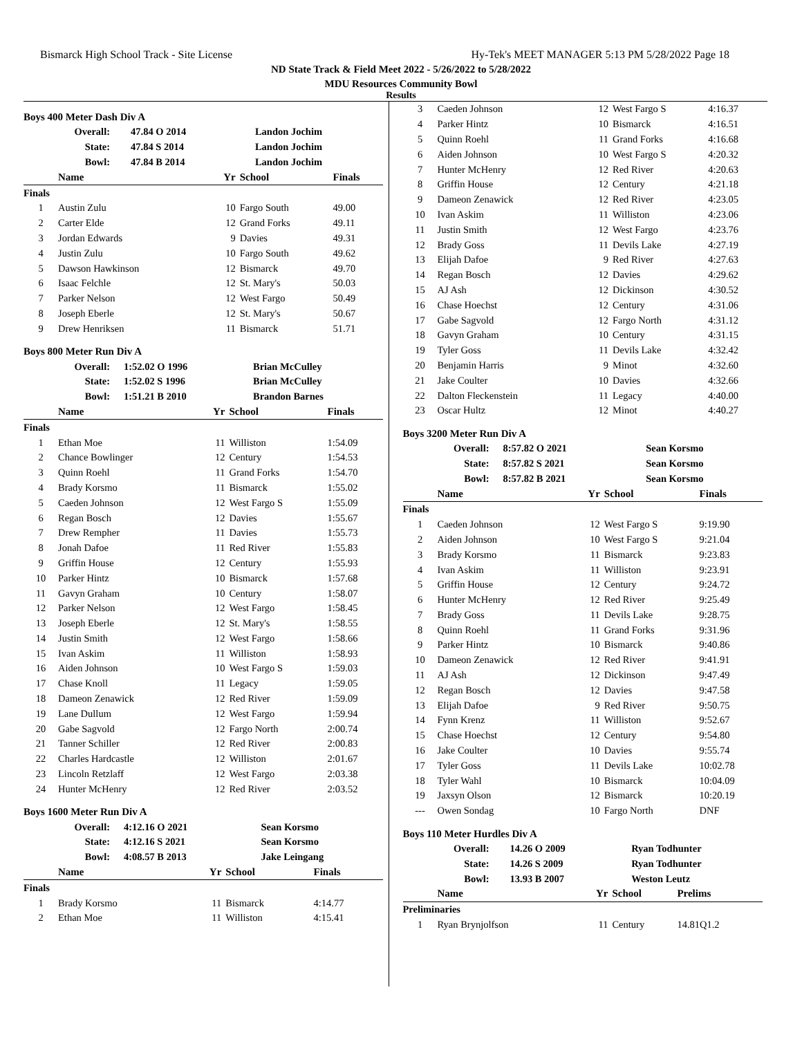Bismarck High School Track - Site License Hy-Tek's MEET MANAGER 5:13 PM 5/28/2022 Page 18
ND State Track & Field Meet 2022 - 5/26/2022 to 5/28/2022
MDU Resources Community Bowl
Results
Boys 400 Meter Dash Div A
| Overall: | 47.84 O 2014 | Landon Jochim |
| State: | 47.84 S 2014 | Landon Jochim |
| Bowl: | 47.84 B 2014 | Landon Jochim |
| | Name | Yr | School | Finals |
| --- | --- | --- | --- | --- |
| Finals | | | | |
| 1 | Austin Zulu | 10 | Fargo South | 49.00 |
| 2 | Carter Elde | 12 | Grand Forks | 49.11 |
| 3 | Jordan Edwards | 9 | Davies | 49.31 |
| 4 | Justin Zulu | 10 | Fargo South | 49.62 |
| 5 | Dawson Hawkinson | 12 | Bismarck | 49.70 |
| 6 | Isaac Felchle | 12 | St. Mary's | 50.03 |
| 7 | Parker Nelson | 12 | West Fargo | 50.49 |
| 8 | Joseph Eberle | 12 | St. Mary's | 50.67 |
| 9 | Drew Henriksen | 11 | Bismarck | 51.71 |
Boys 800 Meter Run Div A
| Overall: | 1:52.02 O 1996 | Brian McCulley |
| State: | 1:52.02 S 1996 | Brian McCulley |
| Bowl: | 1:51.21 B 2010 | Brandon Barnes |
| | Name | Yr | School | Finals |
| --- | --- | --- | --- | --- |
| Finals | | | | |
| 1 | Ethan Moe | 11 | Williston | 1:54.09 |
| 2 | Chance Bowlinger | 12 | Century | 1:54.53 |
| 3 | Quinn Roehl | 11 | Grand Forks | 1:54.70 |
| 4 | Brady Korsmo | 11 | Bismarck | 1:55.02 |
| 5 | Caeden Johnson | 12 | West Fargo S | 1:55.09 |
| 6 | Regan Bosch | 12 | Davies | 1:55.67 |
| 7 | Drew Rempher | 11 | Davies | 1:55.73 |
| 8 | Jonah Dafoe | 11 | Red River | 1:55.83 |
| 9 | Griffin House | 12 | Century | 1:55.93 |
| 10 | Parker Hintz | 10 | Bismarck | 1:57.68 |
| 11 | Gavyn Graham | 10 | Century | 1:58.07 |
| 12 | Parker Nelson | 12 | West Fargo | 1:58.45 |
| 13 | Joseph Eberle | 12 | St. Mary's | 1:58.55 |
| 14 | Justin Smith | 12 | West Fargo | 1:58.66 |
| 15 | Ivan Askim | 11 | Williston | 1:58.93 |
| 16 | Aiden Johnson | 10 | West Fargo S | 1:59.03 |
| 17 | Chase Knoll | 11 | Legacy | 1:59.05 |
| 18 | Dameon Zenawick | 12 | Red River | 1:59.09 |
| 19 | Lane Dullum | 12 | West Fargo | 1:59.94 |
| 20 | Gabe Sagvold | 12 | Fargo North | 2:00.74 |
| 21 | Tanner Schiller | 12 | Red River | 2:00.83 |
| 22 | Charles Hardcastle | 12 | Williston | 2:01.67 |
| 23 | Lincoln Retzlaff | 12 | West Fargo | 2:03.38 |
| 24 | Hunter McHenry | 12 | Red River | 2:03.52 |
Boys 1600 Meter Run Div A
| Overall: | 4:12.16 O 2021 | Sean Korsmo |
| State: | 4:12.16 S 2021 | Sean Korsmo |
| Bowl: | 4:08.57 B 2013 | Jake Leingang |
| | Name | Yr | School | Finals |
| --- | --- | --- | --- | --- |
| Finals | | | | |
| 1 | Brady Korsmo | 11 | Bismarck | 4:14.77 |
| 2 | Ethan Moe | 11 | Williston | 4:15.41 |
| 3 | Caeden Johnson | 12 | West Fargo S | 4:16.37 |
| 4 | Parker Hintz | 10 | Bismarck | 4:16.51 |
| 5 | Quinn Roehl | 11 | Grand Forks | 4:16.68 |
| 6 | Aiden Johnson | 10 | West Fargo S | 4:20.32 |
| 7 | Hunter McHenry | 12 | Red River | 4:20.63 |
| 8 | Griffin House | 12 | Century | 4:21.18 |
| 9 | Dameon Zenawick | 12 | Red River | 4:23.05 |
| 10 | Ivan Askim | 11 | Williston | 4:23.06 |
| 11 | Justin Smith | 12 | West Fargo | 4:23.76 |
| 12 | Brady Goss | 11 | Devils Lake | 4:27.19 |
| 13 | Elijah Dafoe | 9 | Red River | 4:27.63 |
| 14 | Regan Bosch | 12 | Davies | 4:29.62 |
| 15 | AJ Ash | 12 | Dickinson | 4:30.52 |
| 16 | Chase Hoechst | 12 | Century | 4:31.06 |
| 17 | Gabe Sagvold | 12 | Fargo North | 4:31.12 |
| 18 | Gavyn Graham | 10 | Century | 4:31.15 |
| 19 | Tyler Goss | 11 | Devils Lake | 4:32.42 |
| 20 | Benjamin Harris | 9 | Minot | 4:32.60 |
| 21 | Jake Coulter | 10 | Davies | 4:32.66 |
| 22 | Dalton Fleckenstein | 11 | Legacy | 4:40.00 |
| 23 | Oscar Hultz | 12 | Minot | 4:40.27 |
Boys 3200 Meter Run Div A
| Overall: | 8:57.82 O 2021 | Sean Korsmo |
| State: | 8:57.82 S 2021 | Sean Korsmo |
| Bowl: | 8:57.82 B 2021 | Sean Korsmo |
| | Name | Yr | School | Finals |
| --- | --- | --- | --- | --- |
| Finals | | | | |
| 1 | Caeden Johnson | 12 | West Fargo S | 9:19.90 |
| 2 | Aiden Johnson | 10 | West Fargo S | 9:21.04 |
| 3 | Brady Korsmo | 11 | Bismarck | 9:23.83 |
| 4 | Ivan Askim | 11 | Williston | 9:23.91 |
| 5 | Griffin House | 12 | Century | 9:24.72 |
| 6 | Hunter McHenry | 12 | Red River | 9:25.49 |
| 7 | Brady Goss | 11 | Devils Lake | 9:28.75 |
| 8 | Quinn Roehl | 11 | Grand Forks | 9:31.96 |
| 9 | Parker Hintz | 10 | Bismarck | 9:40.86 |
| 10 | Dameon Zenawick | 12 | Red River | 9:41.91 |
| 11 | AJ Ash | 12 | Dickinson | 9:47.49 |
| 12 | Regan Bosch | 12 | Davies | 9:47.58 |
| 13 | Elijah Dafoe | 9 | Red River | 9:50.75 |
| 14 | Fynn Krenz | 11 | Williston | 9:52.67 |
| 15 | Chase Hoechst | 12 | Century | 9:54.80 |
| 16 | Jake Coulter | 10 | Davies | 9:55.74 |
| 17 | Tyler Goss | 11 | Devils Lake | 10:02.78 |
| 18 | Tyler Wahl | 10 | Bismarck | 10:04.09 |
| 19 | Jaxsyn Olson | 12 | Bismarck | 10:20.19 |
| --- | Owen Sondag | 10 | Fargo North | DNF |
Boys 110 Meter Hurdles Div A
| Overall: | 14.26 O 2009 | Ryan Todhunter |
| State: | 14.26 S 2009 | Ryan Todhunter |
| Bowl: | 13.93 B 2007 | Weston Leutz |
| | Name | Yr | School | Prelims |
| --- | --- | --- | --- | --- |
| Preliminaries | | | | |
| 1 | Ryan Brynjolfson | 11 | Century | 14.81Q1.2 |